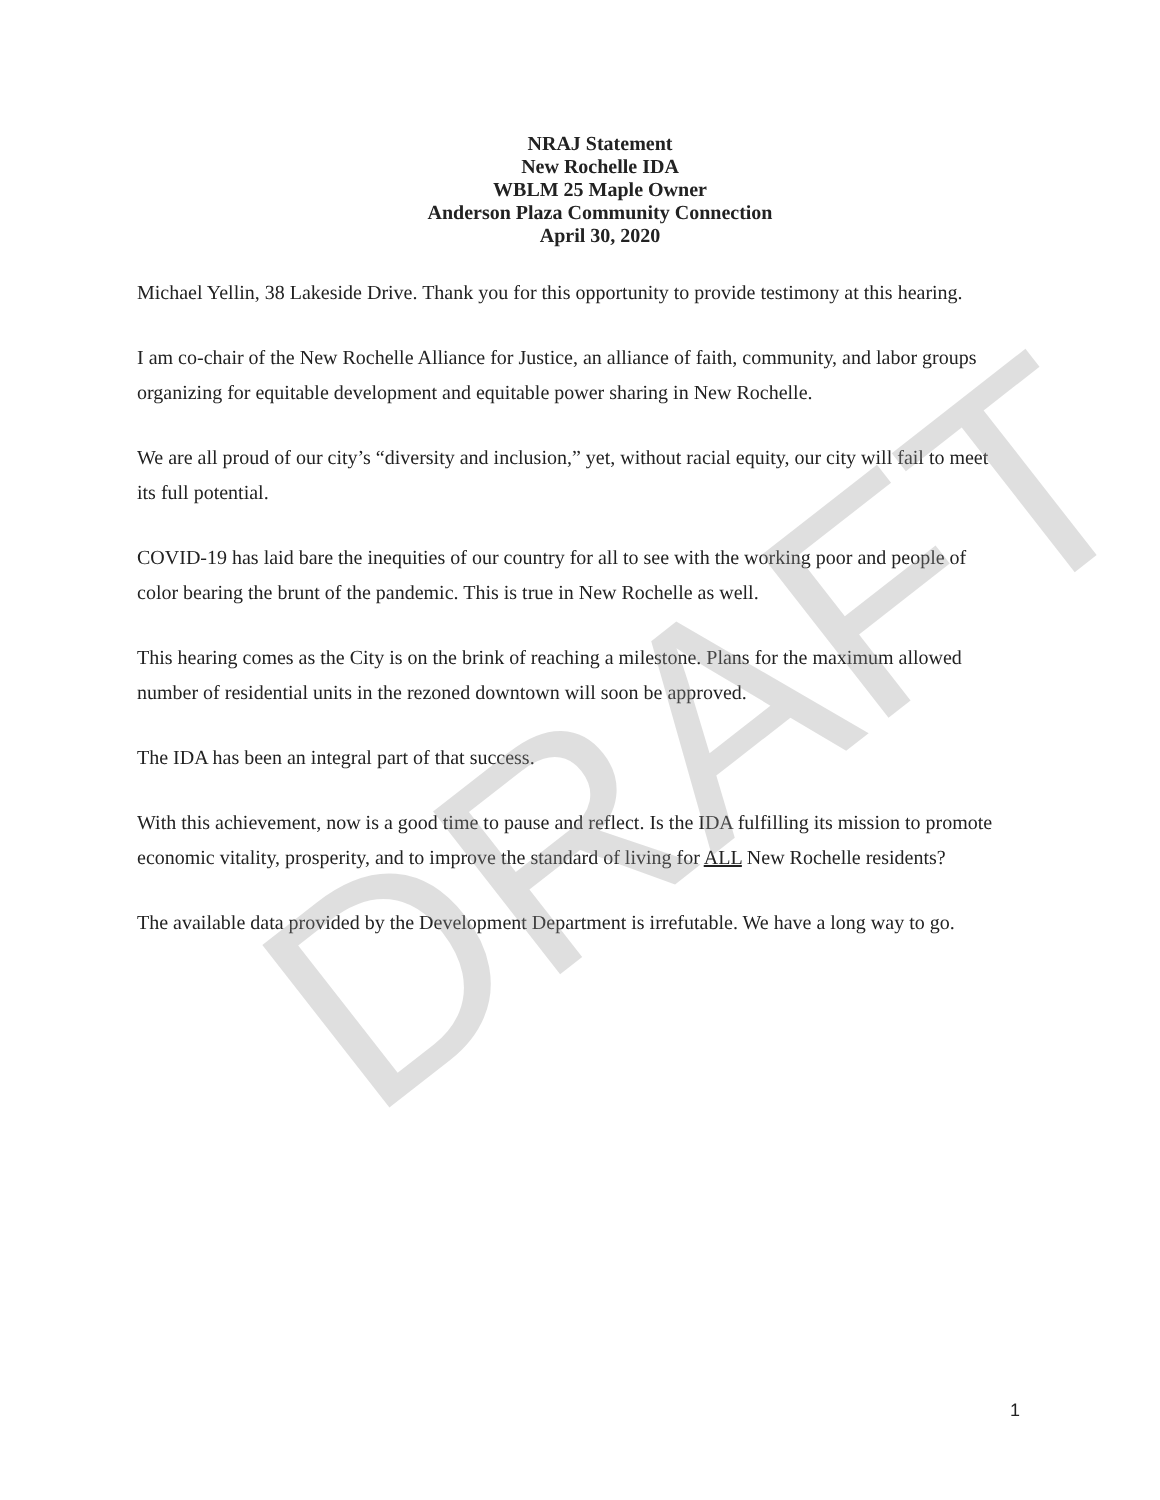DRAFT
NRAJ Statement
New Rochelle IDA
WBLM 25 Maple Owner
Anderson Plaza Community Connection
April 30, 2020
Michael Yellin, 38 Lakeside Drive. Thank you for this opportunity to provide testimony at this hearing.
I am co-chair of the New Rochelle Alliance for Justice, an alliance of faith, community, and labor groups organizing for equitable development and equitable power sharing in New Rochelle.
We are all proud of our city’s “diversity and inclusion,” yet, without racial equity, our city will fail to meet its full potential.
COVID-19 has laid bare the inequities of our country for all to see with the working poor and people of color bearing the brunt of the pandemic. This is true in New Rochelle as well.
This hearing comes as the City is on the brink of reaching a milestone. Plans for the maximum allowed number of residential units in the rezoned downtown will soon be approved.
The IDA has been an integral part of that success.
With this achievement, now is a good time to pause and reflect. Is the IDA fulfilling its mission to promote economic vitality, prosperity, and to improve the standard of living for ALL New Rochelle residents?
The available data provided by the Development Department is irrefutable. We have a long way to go.
1